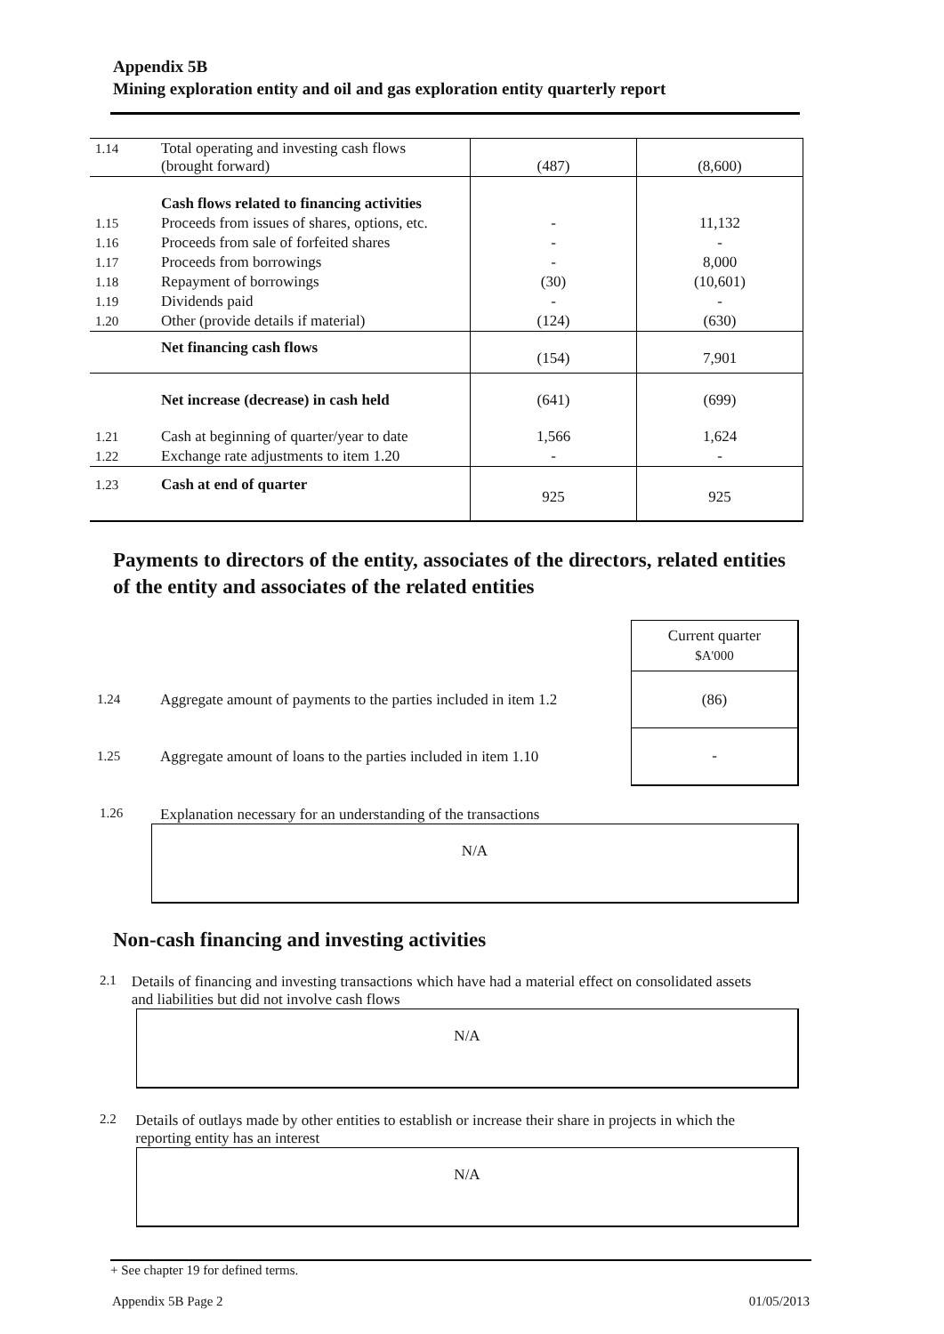Appendix 5B
Mining exploration entity and oil and gas exploration entity quarterly report
| 1.14 | Total operating and investing cash flows (brought forward) | (487) | (8,600) |
| | Cash flows related to financing activities | | |
| 1.15 | Proceeds from issues of shares, options, etc. | - | 11,132 |
| 1.16 | Proceeds from sale of forfeited shares | - | - |
| 1.17 | Proceeds from borrowings | - | 8,000 |
| 1.18 | Repayment of borrowings | (30) | (10,601) |
| 1.19 | Dividends paid | - | - |
| 1.20 | Other (provide details if material) | (124) | (630) |
| | Net financing cash flows | (154) | 7,901 |
| | Net increase (decrease) in cash held | (641) | (699) |
| 1.21 | Cash at beginning of quarter/year to date | 1,566 | 1,624 |
| 1.22 | Exchange rate adjustments to item 1.20 | - | - |
| 1.23 | Cash at end of quarter | 925 | 925 |
Payments to directors of the entity, associates of the directors, related entities of the entity and associates of the related entities
| | | Current quarter $A'000 |
| 1.24 | Aggregate amount of payments to the parties included in item 1.2 | (86) |
| 1.25 | Aggregate amount of loans to the parties included in item 1.10 | - |
1.26 Explanation necessary for an understanding of the transactions
N/A
Non-cash financing and investing activities
2.1 Details of financing and investing transactions which have had a material effect on consolidated assets and liabilities but did not involve cash flows
N/A
2.2 Details of outlays made by other entities to establish or increase their share in projects in which the reporting entity has an interest
N/A
+ See chapter 19 for defined terms.
Appendix 5B Page 2 01/05/2013